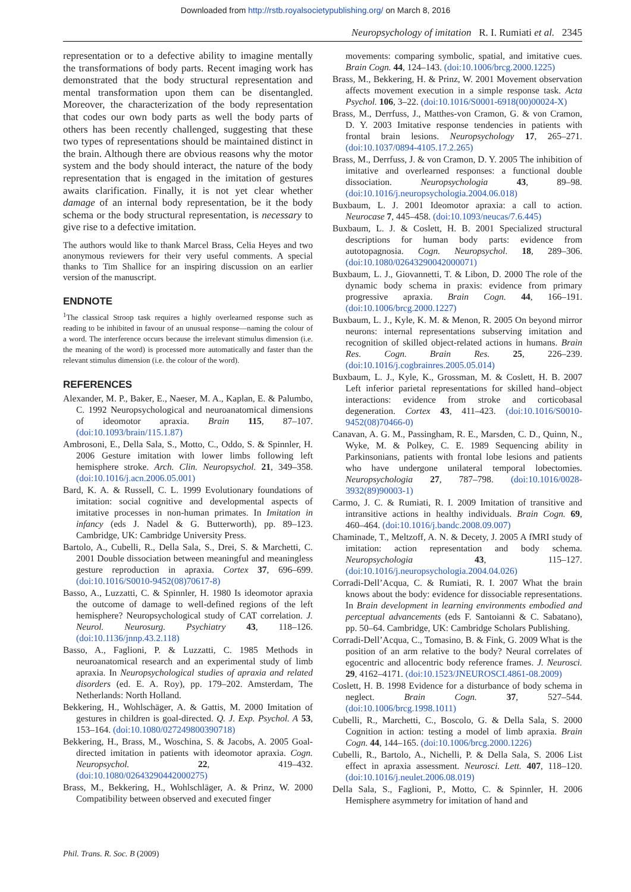Downloaded from http://rstb.royalsocietypublishing.org/ on March 8, 2016
Neuropsychology of imitation R. I. Rumiati et al. 2345
representation or to a defective ability to imagine mentally the transformations of body parts. Recent imaging work has demonstrated that the body structural representation and mental transformation upon them can be disentangled. Moreover, the characterization of the body representation that codes our own body parts as well the body parts of others has been recently challenged, suggesting that these two types of representations should be maintained distinct in the brain. Although there are obvious reasons why the motor system and the body should interact, the nature of the body representation that is engaged in the imitation of gestures awaits clarification. Finally, it is not yet clear whether damage of an internal body representation, be it the body schema or the body structural representation, is necessary to give rise to a defective imitation.
The authors would like to thank Marcel Brass, Celia Heyes and two anonymous reviewers for their very useful comments. A special thanks to Tim Shallice for an inspiring discussion on an earlier version of the manuscript.
ENDNOTE
<sup>1</sup> The classical Stroop task requires a highly overlearned response such as reading to be inhibited in favour of an unusual response—naming the colour of a word. The interference occurs because the irrelevant stimulus dimension (i.e. the meaning of the word) is processed more automatically and faster than the relevant stimulus dimension (i.e. the colour of the word).
REFERENCES
Alexander, M. P., Baker, E., Naeser, M. A., Kaplan, E. & Palumbo, C. 1992 Neuropsychological and neuroanatomical dimensions of ideomotor apraxia. Brain 115, 87–107. (doi:10.1093/brain/115.1.87)
Ambrosoni, E., Della Sala, S., Motto, C., Oddo, S. & Spinnler, H. 2006 Gesture imitation with lower limbs following left hemisphere stroke. Arch. Clin. Neuropsychol. 21, 349–358. (doi:10.1016/j.acn.2006.05.001)
Bard, K. A. & Russell, C. L. 1999 Evolutionary foundations of imitation: social cognitive and developmental aspects of imitative processes in non-human primates. In Imitation in infancy (eds J. Nadel & G. Butterworth), pp. 89–123. Cambridge, UK: Cambridge University Press.
Bartolo, A., Cubelli, R., Della Sala, S., Drei, S. & Marchetti, C. 2001 Double dissociation between meaningful and meaningless gesture reproduction in apraxia. Cortex 37, 696–699. (doi:10.1016/S0010-9452(08)70617-8)
Basso, A., Luzzatti, C. & Spinnler, H. 1980 Is ideomotor apraxia the outcome of damage to well-defined regions of the left hemisphere? Neuropsychological study of CAT correlation. J. Neurol. Neurosurg. Psychiatry 43, 118–126. (doi:10.1136/jnnp.43.2.118)
Basso, A., Faglioni, P. & Luzzatti, C. 1985 Methods in neuroanatomical research and an experimental study of limb apraxia. In Neuropsychological studies of apraxia and related disorders (ed. E. A. Roy), pp. 179–202. Amsterdam, The Netherlands: North Holland.
Bekkering, H., Wohlschäger, A. & Gattis, M. 2000 Imitation of gestures in children is goal-directed. Q. J. Exp. Psychol. A 53, 153–164. (doi:10.1080/027249800390718)
Bekkering, H., Brass, M., Woschina, S. & Jacobs, A. 2005 Goal-directed imitation in patients with ideomotor apraxia. Cogn. Neuropsychol. 22, 419–432. (doi:10.1080/02643290442000275)
Brass, M., Bekkering, H., Wohlschläger, A. & Prinz, W. 2000 Compatibility between observed and executed finger
movements: comparing symbolic, spatial, and imitative cues. Brain Cogn. 44, 124–143. (doi:10.1006/brcg.2000.1225)
Brass, M., Bekkering, H. & Prinz, W. 2001 Movement observation affects movement execution in a simple response task. Acta Psychol. 106, 3–22. (doi:10.1016/S0001-6918(00)00024-X)
Brass, M., Derrfuss, J., Matthes-von Cramon, G. & von Cramon, D. Y. 2003 Imitative response tendencies in patients with frontal brain lesions. Neuropsychology 17, 265–271. (doi:10.1037/0894-4105.17.2.265)
Brass, M., Derrfuss, J. & von Cramon, D. Y. 2005 The inhibition of imitative and overlearned responses: a functional double dissociation. Neuropsychologia 43, 89–98. (doi:10.1016/j.neuropsychologia.2004.06.018)
Buxbaum, L. J. 2001 Ideomotor apraxia: a call to action. Neurocase 7, 445–458. (doi:10.1093/neucas/7.6.445)
Buxbaum, L. J. & Coslett, H. B. 2001 Specialized structural descriptions for human body parts: evidence from autotopagnosia. Cogn. Neuropsychol. 18, 289–306. (doi:10.1080/02643290042000071)
Buxbaum, L. J., Giovannetti, T. & Libon, D. 2000 The role of the dynamic body schema in praxis: evidence from primary progressive apraxia. Brain Cogn. 44, 166–191. (doi:10.1006/brcg.2000.1227)
Buxbaum, L. J., Kyle, K. M. & Menon, R. 2005 On beyond mirror neurons: internal representations subserving imitation and recognition of skilled object-related actions in humans. Brain Res. Cogn. Brain Res. 25, 226–239. (doi:10.1016/j.cogbrainres.2005.05.014)
Buxbaum, L. J., Kyle, K., Grossman, M. & Coslett, H. B. 2007 Left inferior parietal representations for skilled hand–object interactions: evidence from stroke and corticobasal degeneration. Cortex 43, 411–423. (doi:10.1016/S0010-9452(08)70466-0)
Canavan, A. G. M., Passingham, R. E., Marsden, C. D., Quinn, N., Wyke, M. & Polkey, C. E. 1989 Sequencing ability in Parkinsonians, patients with frontal lobe lesions and patients who have undergone unilateral temporal lobectomies. Neuropsychologia 27, 787–798. (doi:10.1016/0028-3932(89)90003-1)
Carmo, J. C. & Rumiati, R. I. 2009 Imitation of transitive and intransitive actions in healthy individuals. Brain Cogn. 69, 460–464. (doi:10.1016/j.bandc.2008.09.007)
Chaminade, T., Meltzoff, A. N. & Decety, J. 2005 A fMRI study of imitation: action representation and body schema. Neuropsychologia 43, 115–127. (doi:10.1016/j.neuropsychologia.2004.04.026)
Corradi-Dell’Acqua, C. & Rumiati, R. I. 2007 What the brain knows about the body: evidence for dissociable representations. In Brain development in learning environments embodied and perceptual advancements (eds F. Santoianni & C. Sabatano), pp. 50–64. Cambridge, UK: Cambridge Scholars Publishing.
Corradi-Dell’Acqua, C., Tomasino, B. & Fink, G. 2009 What is the position of an arm relative to the body? Neural correlates of egocentric and allocentric body reference frames. J. Neurosci. 29, 4162–4171. (doi:10.1523/JNEUROSCI.4861-08.2009)
Coslett, H. B. 1998 Evidence for a disturbance of body schema in neglect. Brain Cogn. 37, 527–544. (doi:10.1006/brcg.1998.1011)
Cubelli, R., Marchetti, C., Boscolo, G. & Della Sala, S. 2000 Cognition in action: testing a model of limb apraxia. Brain Cogn. 44, 144–165. (doi:10.1006/brcg.2000.1226)
Cubelli, R., Bartolo, A., Nichelli, P. & Della Sala, S. 2006 List effect in apraxia assessment. Neurosci. Lett. 407, 118–120. (doi:10.1016/j.neulet.2006.08.019)
Della Sala, S., Faglioni, P., Motto, C. & Spinnler, H. 2006 Hemisphere asymmetry for imitation of hand and
Phil. Trans. R. Soc. B (2009)